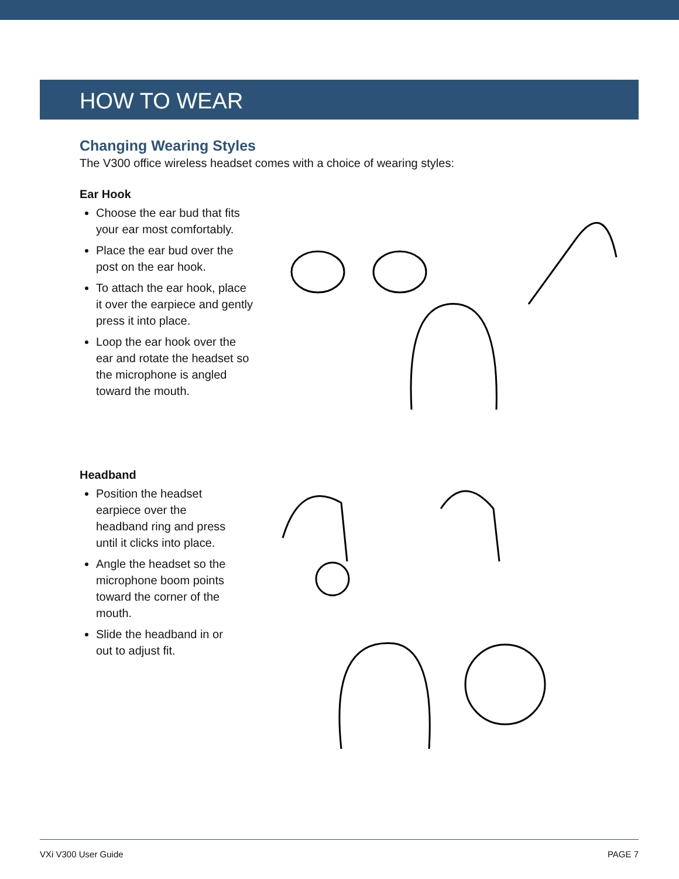HOW TO WEAR
Changing Wearing Styles
The V300 office wireless headset comes with a choice of wearing styles:
Ear Hook
Choose the ear bud that fits your ear most comfortably.
Place the ear bud over the post on the ear hook.
To attach the ear hook, place it over the earpiece and gently press it into place.
Loop the ear hook over the ear and rotate the headset so the microphone is angled toward the mouth.
Headband
Position the headset earpiece over the headband ring and press until it clicks into place.
Angle the headset so the microphone boom points toward the corner of the mouth.
Slide the headband in or out to adjust fit.
VXi V300 User Guide PAGE 7